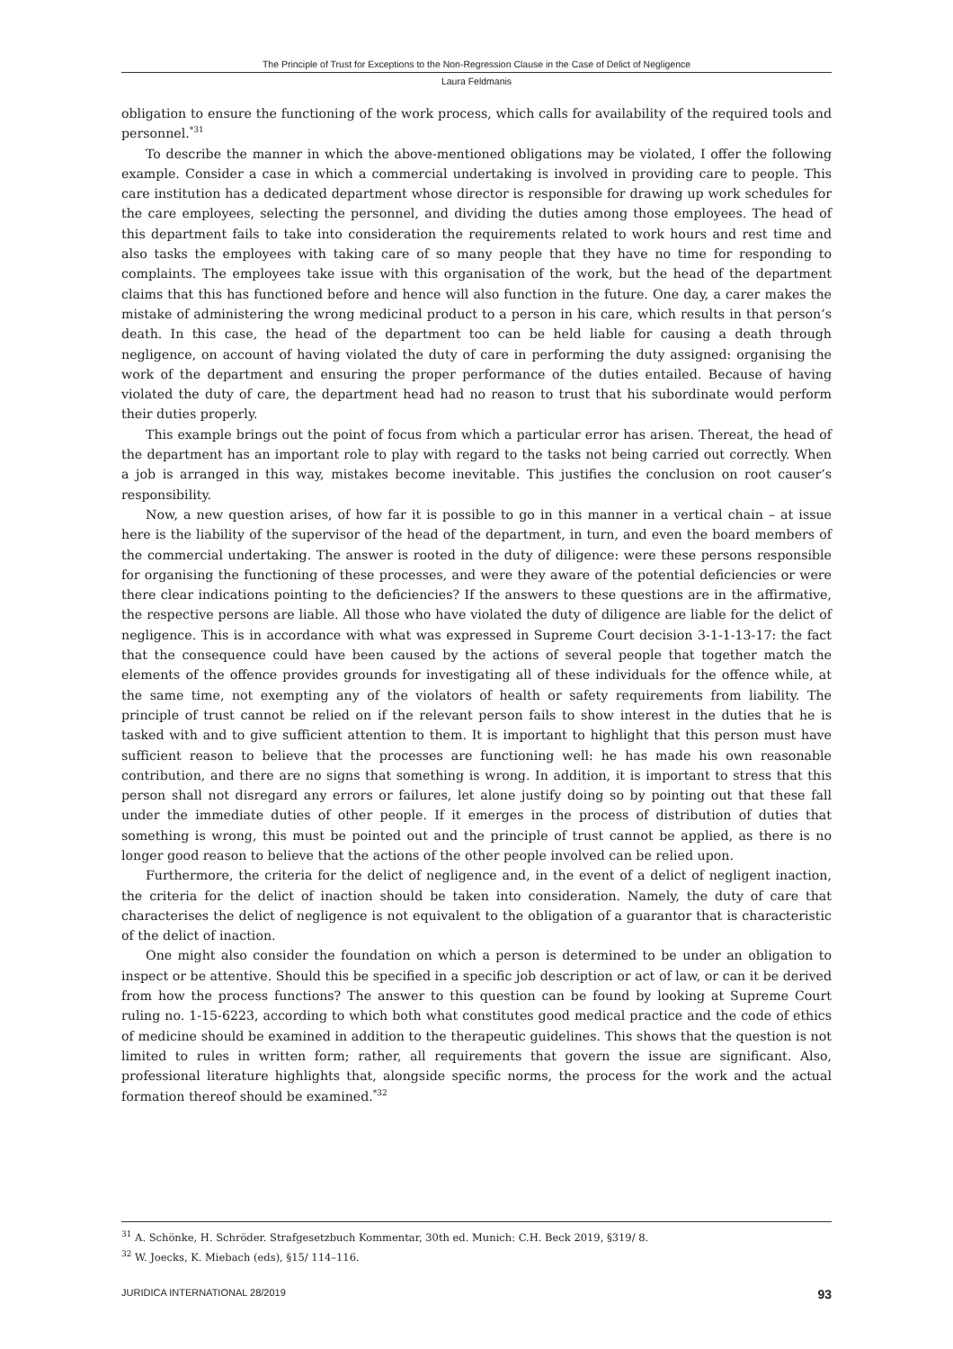The Principle of Trust for Exceptions to the Non-Regression Clause in the Case of Delict of Negligence
Laura Feldmanis
obligation to ensure the functioning of the work process, which calls for availability of the required tools and personnel.<sup>*31</sup>
To describe the manner in which the above-mentioned obligations may be violated, I offer the following example. Consider a case in which a commercial undertaking is involved in providing care to people. This care institution has a dedicated department whose director is responsible for drawing up work schedules for the care employees, selecting the personnel, and dividing the duties among those employees. The head of this department fails to take into consideration the requirements related to work hours and rest time and also tasks the employees with taking care of so many people that they have no time for responding to complaints. The employees take issue with this organisation of the work, but the head of the department claims that this has functioned before and hence will also function in the future. One day, a carer makes the mistake of administering the wrong medicinal product to a person in his care, which results in that person’s death. In this case, the head of the department too can be held liable for causing a death through negligence, on account of having violated the duty of care in performing the duty assigned: organising the work of the department and ensuring the proper performance of the duties entailed. Because of having violated the duty of care, the department head had no reason to trust that his subordinate would perform their duties properly.
This example brings out the point of focus from which a particular error has arisen. Thereat, the head of the department has an important role to play with regard to the tasks not being carried out correctly. When a job is arranged in this way, mistakes become inevitable. This justifies the conclusion on root causer’s responsibility.
Now, a new question arises, of how far it is possible to go in this manner in a vertical chain – at issue here is the liability of the supervisor of the head of the department, in turn, and even the board members of the commercial undertaking. The answer is rooted in the duty of diligence: were these persons responsible for organising the functioning of these processes, and were they aware of the potential deficiencies or were there clear indications pointing to the deficiencies? If the answers to these questions are in the affirmative, the respective persons are liable. All those who have violated the duty of diligence are liable for the delict of negligence. This is in accordance with what was expressed in Supreme Court decision 3-1-1-13-17: the fact that the consequence could have been caused by the actions of several people that together match the elements of the offence provides grounds for investigating all of these individuals for the offence while, at the same time, not exempting any of the violators of health or safety requirements from liability. The principle of trust cannot be relied on if the relevant person fails to show interest in the duties that he is tasked with and to give sufficient attention to them. It is important to highlight that this person must have sufficient reason to believe that the processes are functioning well: he has made his own reasonable contribution, and there are no signs that something is wrong. In addition, it is important to stress that this person shall not disregard any errors or failures, let alone justify doing so by pointing out that these fall under the immediate duties of other people. If it emerges in the process of distribution of duties that something is wrong, this must be pointed out and the principle of trust cannot be applied, as there is no longer good reason to believe that the actions of the other people involved can be relied upon.
Furthermore, the criteria for the delict of negligence and, in the event of a delict of negligent inaction, the criteria for the delict of inaction should be taken into consideration. Namely, the duty of care that characterises the delict of negligence is not equivalent to the obligation of a guarantor that is characteristic of the delict of inaction.
One might also consider the foundation on which a person is determined to be under an obligation to inspect or be attentive. Should this be specified in a specific job description or act of law, or can it be derived from how the process functions? The answer to this question can be found by looking at Supreme Court ruling no. 1-15-6223, according to which both what constitutes good medical practice and the code of ethics of medicine should be examined in addition to the therapeutic guidelines. This shows that the question is not limited to rules in written form; rather, all requirements that govern the issue are significant. Also, professional literature highlights that, alongside specific norms, the process for the work and the actual formation thereof should be examined.<sup>*32</sup>
<sup>31</sup> A. Schönke, H. Schröder. Strafgesetzbuch Kommentar, 30th ed. Munich: C.H. Beck 2019, §319/ 8.
<sup>32</sup> W. Joecks, K. Miebach (eds), §15/ 114–116.
JURIDICA INTERNATIONAL 28/2019 93